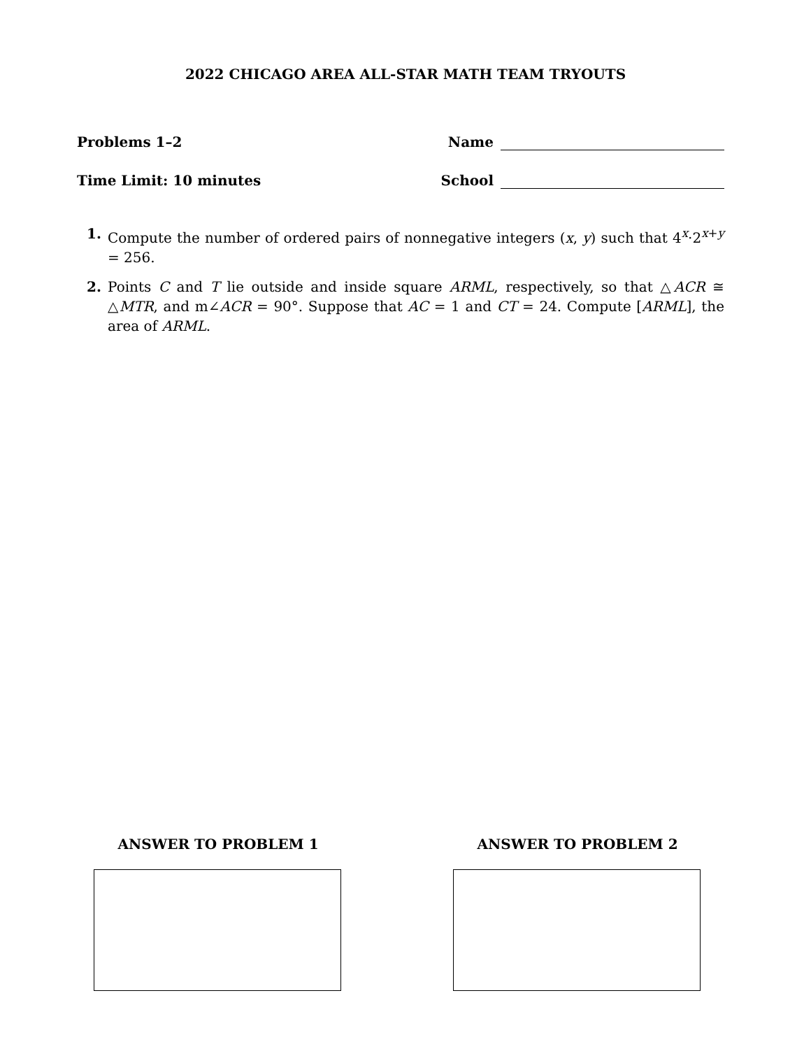2022 CHICAGO AREA ALL-STAR MATH TEAM TRYOUTS
Problems 1–2
Name
Time Limit: 10 minutes
School
1. Compute the number of ordered pairs of nonnegative integers (x, y) such that 4<sup>x</sup>·2<sup>x+y</sup> = 256.
2. Points C and T lie outside and inside square ARML, respectively, so that △ACR ≅ △MTR, and m∠ACR = 90°. Suppose that AC = 1 and CT = 24. Compute [ARML], the area of ARML.
ANSWER TO PROBLEM 1 ANSWER TO PROBLEM 2